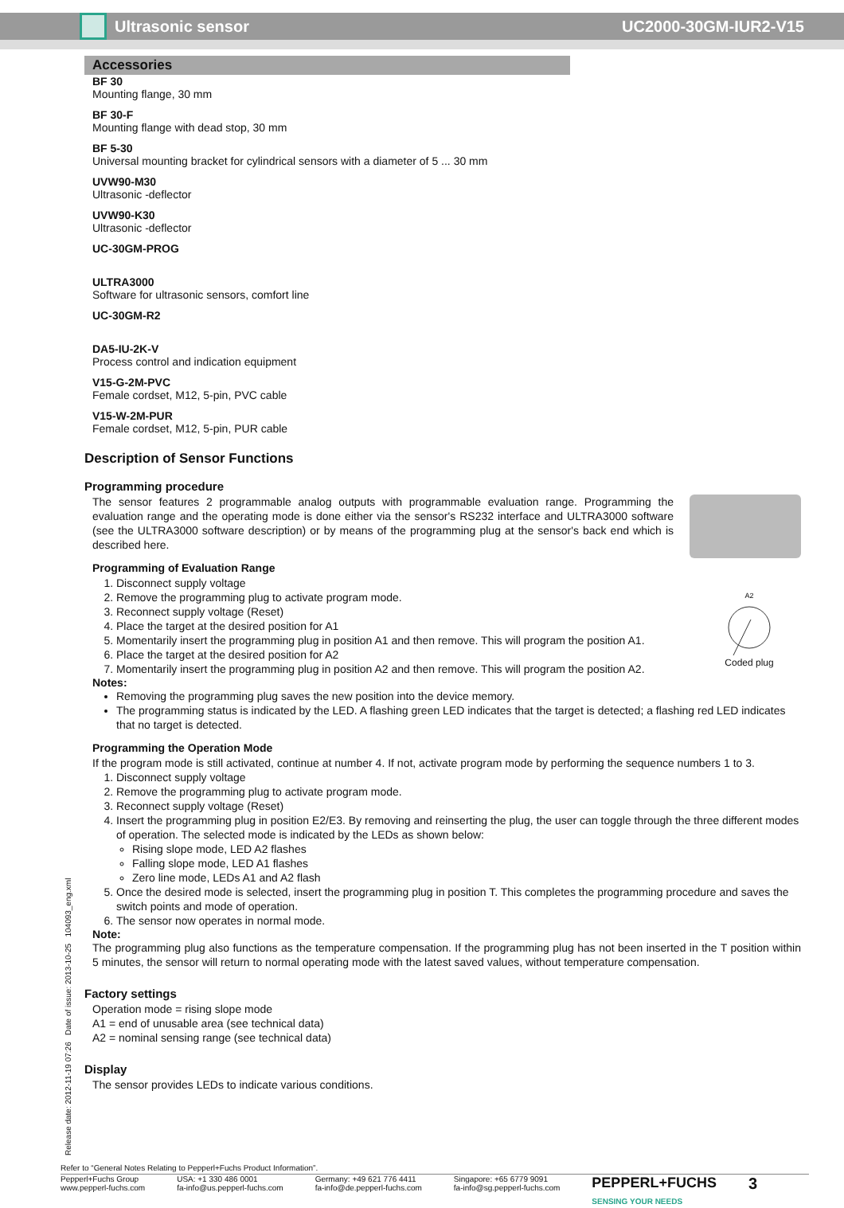Ultrasonic sensor UC2000-30GM-IUR2-V15
Accessories
BF 30
Mounting flange, 30 mm
BF 30-F
Mounting flange with dead stop, 30 mm
BF 5-30
Universal mounting bracket for cylindrical sensors with a diameter of 5 ... 30 mm
UVW90-M30
Ultrasonic -deflector
UVW90-K30
Ultrasonic -deflector
UC-30GM-PROG
ULTRA3000
Software for ultrasonic sensors, comfort line
UC-30GM-R2
DA5-IU-2K-V
Process control and indication equipment
V15-G-2M-PVC
Female cordset, M12, 5-pin, PVC cable
V15-W-2M-PUR
Female cordset, M12, 5-pin, PUR cable
Description of Sensor Functions
Programming procedure
The sensor features 2 programmable analog outputs with programmable evaluation range. Programming the evaluation range and the operating mode is done either via the sensor's RS232 interface and ULTRA3000 software (see the ULTRA3000 software description) or by means of the programming plug at the sensor's back end which is described here.
Programming of Evaluation Range
A2
Coded plug
1. Disconnect supply voltage
2. Remove the programming plug to activate program mode.
3. Reconnect supply voltage (Reset)
4. Place the target at the desired position for A1
5. Momentarily insert the programming plug in position A1 and then remove. This will program the position A1.
6. Place the target at the desired position for A2
7. Momentarily insert the programming plug in position A2 and then remove. This will program the position A2.
Notes:
Removing the programming plug saves the new position into the device memory.
The programming status is indicated by the LED. A flashing green LED indicates that the target is detected; a flashing red LED indicates that no target is detected.
Programming the Operation Mode
If the program mode is still activated, continue at number 4. If not, activate program mode by performing the sequence numbers 1 to 3.
1. Disconnect supply voltage
2. Remove the programming plug to activate program mode.
3. Reconnect supply voltage (Reset)
4. Insert the programming plug in position E2/E3. By removing and reinserting the plug, the user can toggle through the three different modes of operation. The selected mode is indicated by the LEDs as shown below:
Rising slope mode, LED A2 flashes
Falling slope mode, LED A1 flashes
Zero line mode, LEDs A1 and A2 flash
5. Once the desired mode is selected, insert the programming plug in position T. This completes the programming procedure and saves the switch points and mode of operation.
6. The sensor now operates in normal mode.
Note:
The programming plug also functions as the temperature compensation. If the programming plug has not been inserted in the T position within 5 minutes, the sensor will return to normal operating mode with the latest saved values, without temperature compensation.
Factory settings
Operation mode = rising slope mode
A1 = end of unusable area (see technical data)
A2 = nominal sensing range (see technical data)
Display
The sensor provides LEDs to indicate various conditions.
Release date: 2012-11-19 07:26 Date of issue: 2013-10-25 104093_eng.xml
Refer to “General Notes Relating to Pepperl+Fuchs Product Information”.
Pepperl+Fuchs Group
www.pepperl-fuchs.com
USA: +1 330 486 0001
fa-info@us.pepperl-fuchs.com
Germany: +49 621 776 4411
fa-info@de.pepperl-fuchs.com
Singapore: +65 6779 9091
fa-info@sg.pepperl-fuchs.com
PEPPERL+FUCHS
SENSING YOUR NEEDS
3